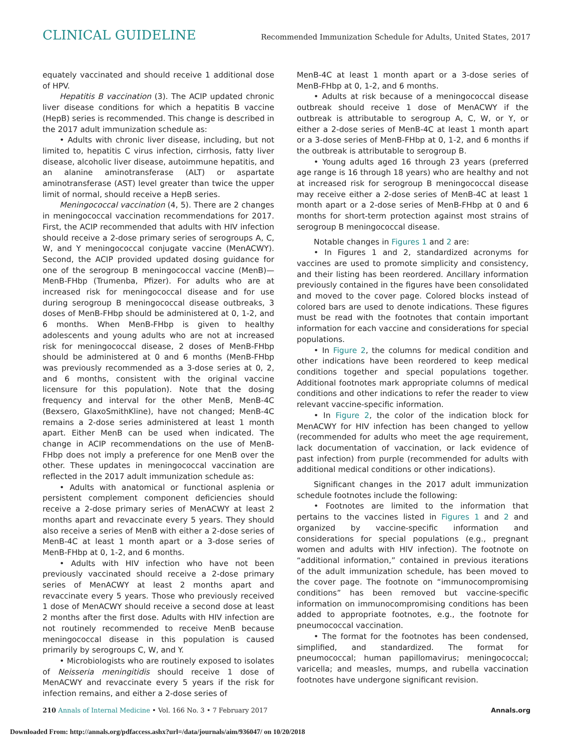CLINICAL GUIDELINE Recommended Immunization Schedule for Adults, United States, 2017
equately vaccinated and should receive 1 additional dose of HPV.
Hepatitis B vaccination (3). The ACIP updated chronic liver disease conditions for which a hepatitis B vaccine (HepB) series is recommended. This change is described in the 2017 adult immunization schedule as:
• Adults with chronic liver disease, including, but not limited to, hepatitis C virus infection, cirrhosis, fatty liver disease, alcoholic liver disease, autoimmune hepatitis, and an alanine aminotransferase (ALT) or aspartate aminotransferase (AST) level greater than twice the upper limit of normal, should receive a HepB series.
Meningococcal vaccination (4, 5). There are 2 changes in meningococcal vaccination recommendations for 2017. First, the ACIP recommended that adults with HIV infection should receive a 2-dose primary series of serogroups A, C, W, and Y meningococcal conjugate vaccine (MenACWY). Second, the ACIP provided updated dosing guidance for one of the serogroup B meningococcal vaccine (MenB)—MenB-FHbp (Trumenba, Pfizer). For adults who are at increased risk for meningococcal disease and for use during serogroup B meningococcal disease outbreaks, 3 doses of MenB-FHbp should be administered at 0, 1-2, and 6 months. When MenB-FHbp is given to healthy adolescents and young adults who are not at increased risk for meningococcal disease, 2 doses of MenB-FHbp should be administered at 0 and 6 months (MenB-FHbp was previously recommended as a 3-dose series at 0, 2, and 6 months, consistent with the original vaccine licensure for this population). Note that the dosing frequency and interval for the other MenB, MenB-4C (Bexsero, GlaxoSmithKline), have not changed; MenB-4C remains a 2-dose series administered at least 1 month apart. Either MenB can be used when indicated. The change in ACIP recommendations on the use of MenB-FHbp does not imply a preference for one MenB over the other. These updates in meningococcal vaccination are reflected in the 2017 adult immunization schedule as:
• Adults with anatomical or functional asplenia or persistent complement component deficiencies should receive a 2-dose primary series of MenACWY at least 2 months apart and revaccinate every 5 years. They should also receive a series of MenB with either a 2-dose series of MenB-4C at least 1 month apart or a 3-dose series of MenB-FHbp at 0, 1-2, and 6 months.
• Adults with HIV infection who have not been previously vaccinated should receive a 2-dose primary series of MenACWY at least 2 months apart and revaccinate every 5 years. Those who previously received 1 dose of MenACWY should receive a second dose at least 2 months after the first dose. Adults with HIV infection are not routinely recommended to receive MenB because meningococcal disease in this population is caused primarily by serogroups C, W, and Y.
• Microbiologists who are routinely exposed to isolates of Neisseria meningitidis should receive 1 dose of MenACWY and revaccinate every 5 years if the risk for infection remains, and either a 2-dose series of
MenB-4C at least 1 month apart or a 3-dose series of MenB-FHbp at 0, 1-2, and 6 months.
• Adults at risk because of a meningococcal disease outbreak should receive 1 dose of MenACWY if the outbreak is attributable to serogroup A, C, W, or Y, or either a 2-dose series of MenB-4C at least 1 month apart or a 3-dose series of MenB-FHbp at 0, 1-2, and 6 months if the outbreak is attributable to serogroup B.
• Young adults aged 16 through 23 years (preferred age range is 16 through 18 years) who are healthy and not at increased risk for serogroup B meningococcal disease may receive either a 2-dose series of MenB-4C at least 1 month apart or a 2-dose series of MenB-FHbp at 0 and 6 months for short-term protection against most strains of serogroup B meningococcal disease.
Notable changes in Figures 1 and 2 are:
• In Figures 1 and 2, standardized acronyms for vaccines are used to promote simplicity and consistency, and their listing has been reordered. Ancillary information previously contained in the figures have been consolidated and moved to the cover page. Colored blocks instead of colored bars are used to denote indications. These figures must be read with the footnotes that contain important information for each vaccine and considerations for special populations.
• In Figure 2, the columns for medical condition and other indications have been reordered to keep medical conditions together and special populations together. Additional footnotes mark appropriate columns of medical conditions and other indications to refer the reader to view relevant vaccine-specific information.
• In Figure 2, the color of the indication block for MenACWY for HIV infection has been changed to yellow (recommended for adults who meet the age requirement, lack documentation of vaccination, or lack evidence of past infection) from purple (recommended for adults with additional medical conditions or other indications).
Significant changes in the 2017 adult immunization schedule footnotes include the following:
• Footnotes are limited to the information that pertains to the vaccines listed in Figures 1 and 2 and organized by vaccine-specific information and considerations for special populations (e.g., pregnant women and adults with HIV infection). The footnote on “additional information,” contained in previous iterations of the adult immunization schedule, has been moved to the cover page. The footnote on “immunocompromising conditions” has been removed but vaccine-specific information on immunocompromising conditions has been added to appropriate footnotes, e.g., the footnote for pneumococcal vaccination.
• The format for the footnotes has been condensed, simplified, and standardized. The format for pneumococcal; human papillomavirus; meningococcal; varicella; and measles, mumps, and rubella vaccination footnotes have undergone significant revision.
210 Annals of Internal Medicine • Vol. 166 No. 3 • 7 February 2017 Annals.org
Downloaded From: http://annals.org/pdfaccess.ashx?url=/data/journals/aim/936047/ on 10/20/2018